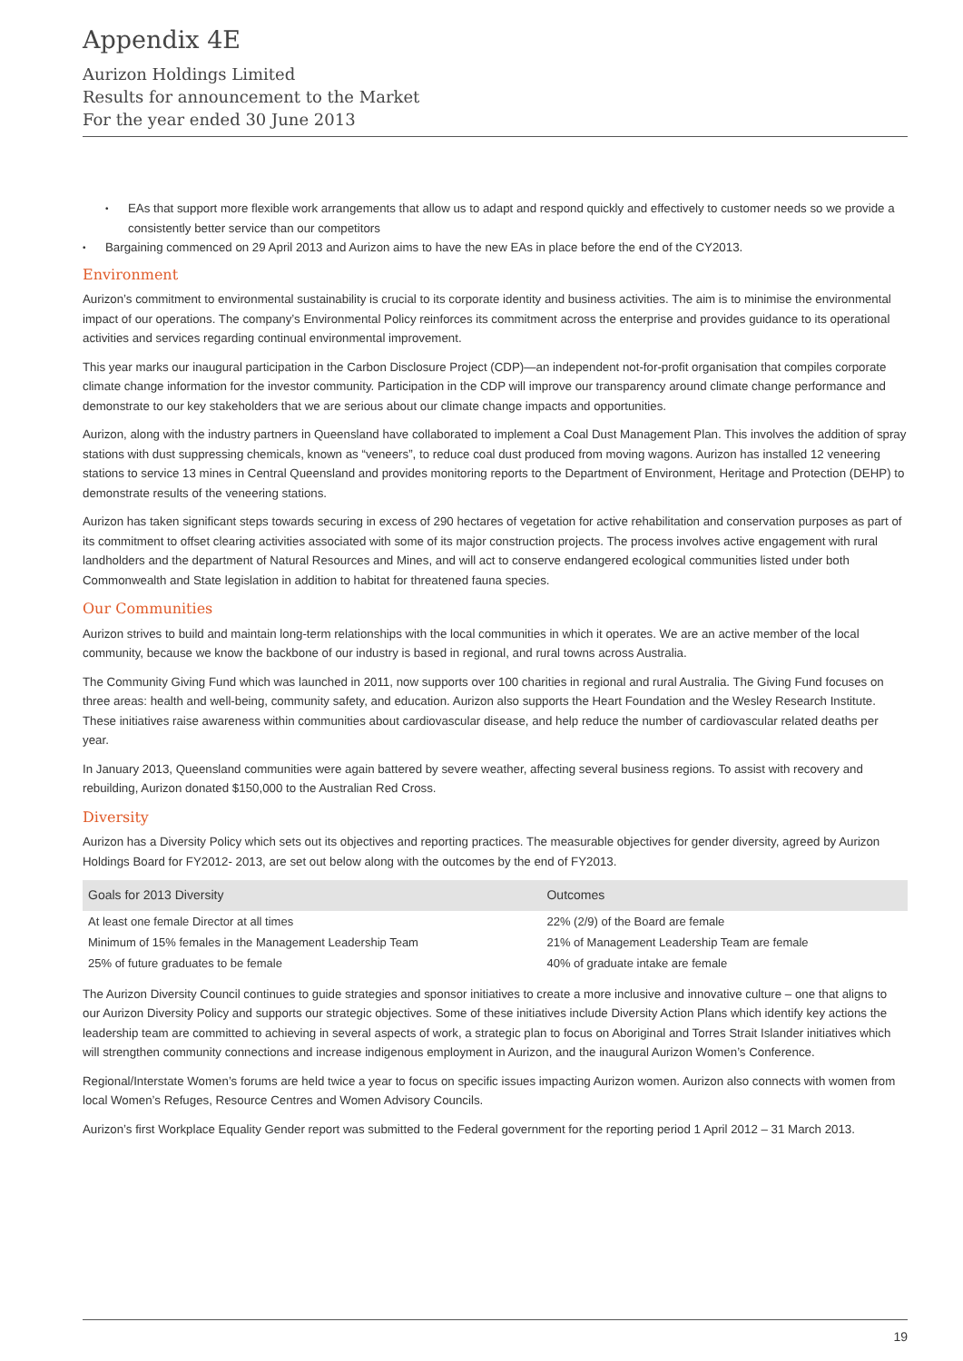Appendix 4E
Aurizon Holdings Limited
Results for announcement to the Market
For the year ended 30 June 2013
EAs that support more flexible work arrangements that allow us to adapt and respond quickly and effectively to customer needs so we provide a consistently better service than our competitors
Bargaining commenced on 29 April 2013 and Aurizon aims to have the new EAs in place before the end of the CY2013.
Environment
Aurizon’s commitment to environmental sustainability is crucial to its corporate identity and business activities. The aim is to minimise the environmental impact of our operations. The company’s Environmental Policy reinforces its commitment across the enterprise and provides guidance to its operational activities and services regarding continual environmental improvement.
This year marks our inaugural participation in the Carbon Disclosure Project (CDP)—an independent not-for-profit organisation that compiles corporate climate change information for the investor community. Participation in the CDP will improve our transparency around climate change performance and demonstrate to our key stakeholders that we are serious about our climate change impacts and opportunities.
Aurizon, along with the industry partners in Queensland have collaborated to implement a Coal Dust Management Plan. This involves the addition of spray stations with dust suppressing chemicals, known as “veneers”, to reduce coal dust produced from moving wagons. Aurizon has installed 12 veneering stations to service 13 mines in Central Queensland and provides monitoring reports to the Department of Environment, Heritage and Protection (DEHP) to demonstrate results of the veneering stations.
Aurizon has taken significant steps towards securing in excess of 290 hectares of vegetation for active rehabilitation and conservation purposes as part of its commitment to offset clearing activities associated with some of its major construction projects. The process involves active engagement with rural landholders and the department of Natural Resources and Mines, and will act to conserve endangered ecological communities listed under both Commonwealth and State legislation in addition to habitat for threatened fauna species.
Our Communities
Aurizon strives to build and maintain long-term relationships with the local communities in which it operates. We are an active member of the local community, because we know the backbone of our industry is based in regional, and rural towns across Australia.
The Community Giving Fund which was launched in 2011, now supports over 100 charities in regional and rural Australia. The Giving Fund focuses on three areas: health and well-being, community safety, and education. Aurizon also supports the Heart Foundation and the Wesley Research Institute. These initiatives raise awareness within communities about cardiovascular disease, and help reduce the number of cardiovascular related deaths per year.
In January 2013, Queensland communities were again battered by severe weather, affecting several business regions. To assist with recovery and rebuilding, Aurizon donated $150,000 to the Australian Red Cross.
Diversity
Aurizon has a Diversity Policy which sets out its objectives and reporting practices. The measurable objectives for gender diversity, agreed by Aurizon Holdings Board for FY2012- 2013, are set out below along with the outcomes by the end of FY2013.
| Goals for 2013 Diversity | Outcomes |
| --- | --- |
| At least one female Director at all times | 22% (2/9) of the Board are female |
| Minimum of 15% females in the Management Leadership Team | 21% of Management Leadership Team are female |
| 25% of future graduates to be female | 40% of graduate intake are female |
The Aurizon Diversity Council continues to guide strategies and sponsor initiatives to create a more inclusive and innovative culture – one that aligns to our Aurizon Diversity Policy and supports our strategic objectives. Some of these initiatives include Diversity Action Plans which identify key actions the leadership team are committed to achieving in several aspects of work, a strategic plan to focus on Aboriginal and Torres Strait Islander initiatives which will strengthen community connections and increase indigenous employment in Aurizon, and the inaugural Aurizon Women’s Conference.
Regional/Interstate Women’s forums are held twice a year to focus on specific issues impacting Aurizon women. Aurizon also connects with women from local Women’s Refuges, Resource Centres and Women Advisory Councils.
Aurizon’s first Workplace Equality Gender report was submitted to the Federal government for the reporting period 1 April 2012 – 31 March 2013.
19